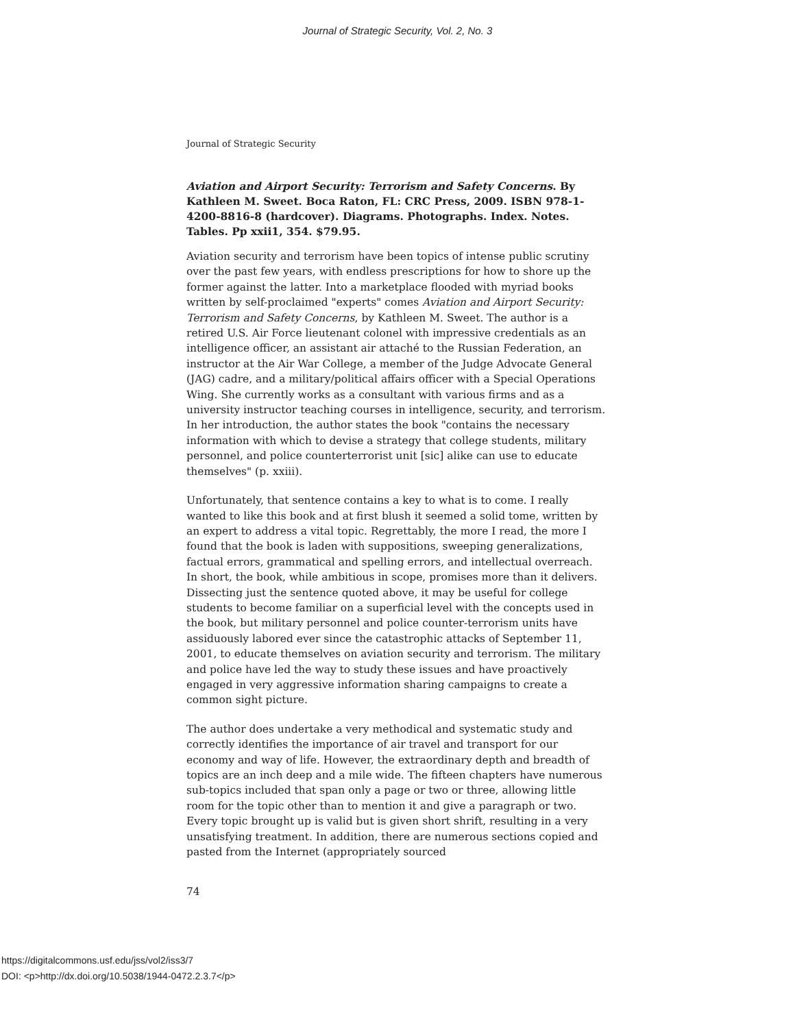Journal of Strategic Security, Vol. 2, No. 3
Journal of Strategic Security
Aviation and Airport Security: Terrorism and Safety Concerns. By Kathleen M. Sweet. Boca Raton, FL: CRC Press, 2009. ISBN 978-1-4200-8816-8 (hardcover). Diagrams. Photographs. Index. Notes. Tables. Pp xxii1, 354. $79.95.
Aviation security and terrorism have been topics of intense public scrutiny over the past few years, with endless prescriptions for how to shore up the former against the latter. Into a marketplace flooded with myriad books written by self-proclaimed "experts" comes Aviation and Airport Security: Terrorism and Safety Concerns, by Kathleen M. Sweet. The author is a retired U.S. Air Force lieutenant colonel with impressive credentials as an intelligence officer, an assistant air attaché to the Russian Federation, an instructor at the Air War College, a member of the Judge Advocate General (JAG) cadre, and a military/political affairs officer with a Special Operations Wing. She currently works as a consultant with various firms and as a university instructor teaching courses in intelligence, security, and terrorism. In her introduction, the author states the book "contains the necessary information with which to devise a strategy that college students, military personnel, and police counterterrorist unit [sic] alike can use to educate themselves" (p. xxiii).
Unfortunately, that sentence contains a key to what is to come. I really wanted to like this book and at first blush it seemed a solid tome, written by an expert to address a vital topic. Regrettably, the more I read, the more I found that the book is laden with suppositions, sweeping generalizations, factual errors, grammatical and spelling errors, and intellectual overreach. In short, the book, while ambitious in scope, promises more than it delivers. Dissecting just the sentence quoted above, it may be useful for college students to become familiar on a superficial level with the concepts used in the book, but military personnel and police counter-terrorism units have assiduously labored ever since the catastrophic attacks of September 11, 2001, to educate themselves on aviation security and terrorism. The military and police have led the way to study these issues and have proactively engaged in very aggressive information sharing campaigns to create a common sight picture.
The author does undertake a very methodical and systematic study and correctly identifies the importance of air travel and transport for our economy and way of life. However, the extraordinary depth and breadth of topics are an inch deep and a mile wide. The fifteen chapters have numerous sub-topics included that span only a page or two or three, allowing little room for the topic other than to mention it and give a paragraph or two. Every topic brought up is valid but is given short shrift, resulting in a very unsatisfying treatment. In addition, there are numerous sections copied and pasted from the Internet (appropriately sourced
74
https://digitalcommons.usf.edu/jss/vol2/iss3/7
DOI: <p>http://dx.doi.org/10.5038/1944-0472.2.3.7</p>